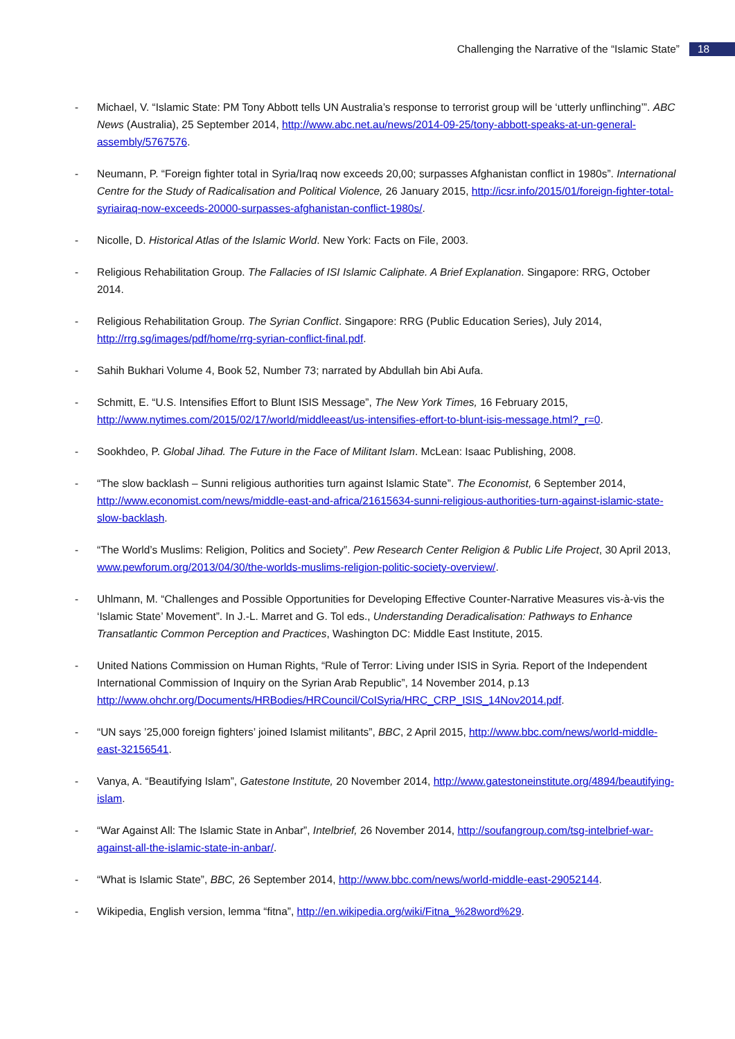Challenging the Narrative of the “Islamic State” 18
- Michael, V. “Islamic State: PM Tony Abbott tells UN Australia’s response to terrorist group will be ‘utterly unflinching’”. ABC News (Australia), 25 September 2014, http://www.abc.net.au/news/2014-09-25/tony-abbott-speaks-at-un-general-assembly/5767576.
- Neumann, P. “Foreign fighter total in Syria/Iraq now exceeds 20,00; surpasses Afghanistan conflict in 1980s”. International Centre for the Study of Radicalisation and Political Violence, 26 January 2015, http://icsr.info/2015/01/foreign-fighter-total-syriairaq-now-exceeds-20000-surpasses-afghanistan-conflict-1980s/.
- Nicolle, D. Historical Atlas of the Islamic World. New York: Facts on File, 2003.
- Religious Rehabilitation Group. The Fallacies of ISI Islamic Caliphate. A Brief Explanation. Singapore: RRG, October 2014.
- Religious Rehabilitation Group. The Syrian Conflict. Singapore: RRG (Public Education Series), July 2014, http://rrg.sg/images/pdf/home/rrg-syrian-conflict-final.pdf.
- Sahih Bukhari Volume 4, Book 52, Number 73; narrated by Abdullah bin Abi Aufa.
- Schmitt, E. “U.S. Intensifies Effort to Blunt ISIS Message”, The New York Times, 16 February 2015, http://www.nytimes.com/2015/02/17/world/middleeast/us-intensifies-effort-to-blunt-isis-message.html?_r=0.
- Sookhdeo, P. Global Jihad. The Future in the Face of Militant Islam. McLean: Isaac Publishing, 2008.
- “The slow backlash – Sunni religious authorities turn against Islamic State”. The Economist, 6 September 2014, http://www.economist.com/news/middle-east-and-africa/21615634-sunni-religious-authorities-turn-against-islamic-state-slow-backlash.
- “The World’s Muslims: Religion, Politics and Society”. Pew Research Center Religion & Public Life Project, 30 April 2013, www.pewforum.org/2013/04/30/the-worlds-muslims-religion-politic-society-overview/.
- Uhlmann, M. “Challenges and Possible Opportunities for Developing Effective Counter-Narrative Measures vis-à-vis the ‘Islamic State’ Movement”. In J.-L. Marret and G. Tol eds., Understanding Deradicalisation: Pathways to Enhance Transatlantic Common Perception and Practices, Washington DC: Middle East Institute, 2015.
- United Nations Commission on Human Rights, “Rule of Terror: Living under ISIS in Syria. Report of the Independent International Commission of Inquiry on the Syrian Arab Republic”, 14 November 2014, p.13 http://www.ohchr.org/Documents/HRBodies/HRCouncil/CoISyria/HRC_CRP_ISIS_14Nov2014.pdf.
- “UN says ’25,000 foreign fighters’ joined Islamist militants”, BBC, 2 April 2015, http://www.bbc.com/news/world-middle-east-32156541.
- Vanya, A. “Beautifying Islam”, Gatestone Institute, 20 November 2014, http://www.gatestoneinstitute.org/4894/beautifying-islam.
- “War Against All: The Islamic State in Anbar”, Intelbrief, 26 November 2014, http://soufangroup.com/tsg-intelbrief-war-against-all-the-islamic-state-in-anbar/.
- “What is Islamic State”, BBC, 26 September 2014, http://www.bbc.com/news/world-middle-east-29052144.
- Wikipedia, English version, lemma “fitna”, http://en.wikipedia.org/wiki/Fitna_%28word%29.